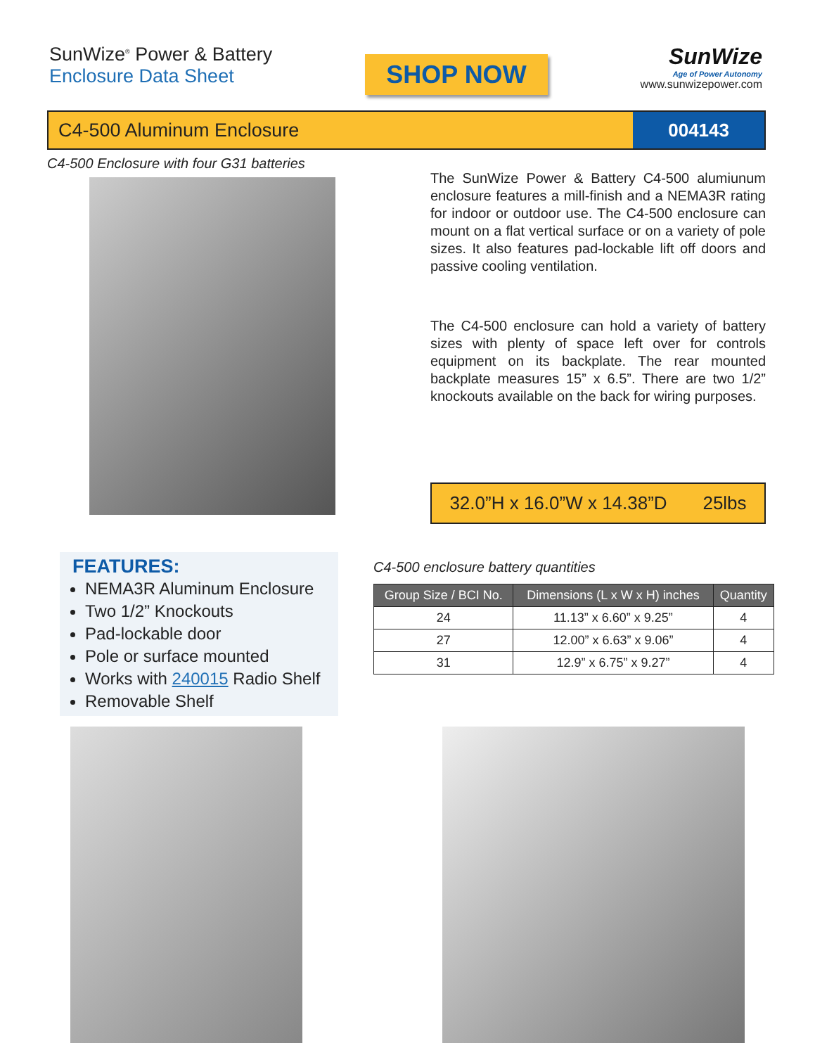SunWize<sup>®</sup> Power & Battery
Enclosure Data Sheet
SHOP NOW
SunWize
Age of Power Autonomy
www.sunwizepower.com
C4-500 Aluminum Enclosure 004143
C4-500 Enclosure with four G31 batteries
The SunWize Power & Battery C4-500 alumiunum enclosure features a mill-finish and a NEMA3R rating for indoor or outdoor use. The C4-500 enclosure can mount on a flat vertical surface or on a variety of pole sizes. It also features pad-lockable lift off doors and passive cooling ventilation.
The C4-500 enclosure can hold a variety of battery sizes with plenty of space left over for controls equipment on its backplate. The rear mounted backplate measures 15” x 6.5”. There are two 1/2” knockouts available on the back for wiring purposes.
32.0”H x 16.0”W x 14.38”D 25lbs
FEATURES:
NEMA3R Aluminum Enclosure
Two 1/2” Knockouts
Pad-lockable door
Pole or surface mounted
Works with 240015 Radio Shelf
Removable Shelf
C4-500 enclosure battery quantities
| Group Size / BCI No. | Dimensions (L x W x H) inches | Quantity |
| --- | --- | --- |
| 24 | 11.13” x 6.60” x 9.25” | 4 |
| 27 | 12.00” x 6.63” x 9.06” | 4 |
| 31 | 12.9” x 6.75” x 9.27” | 4 |